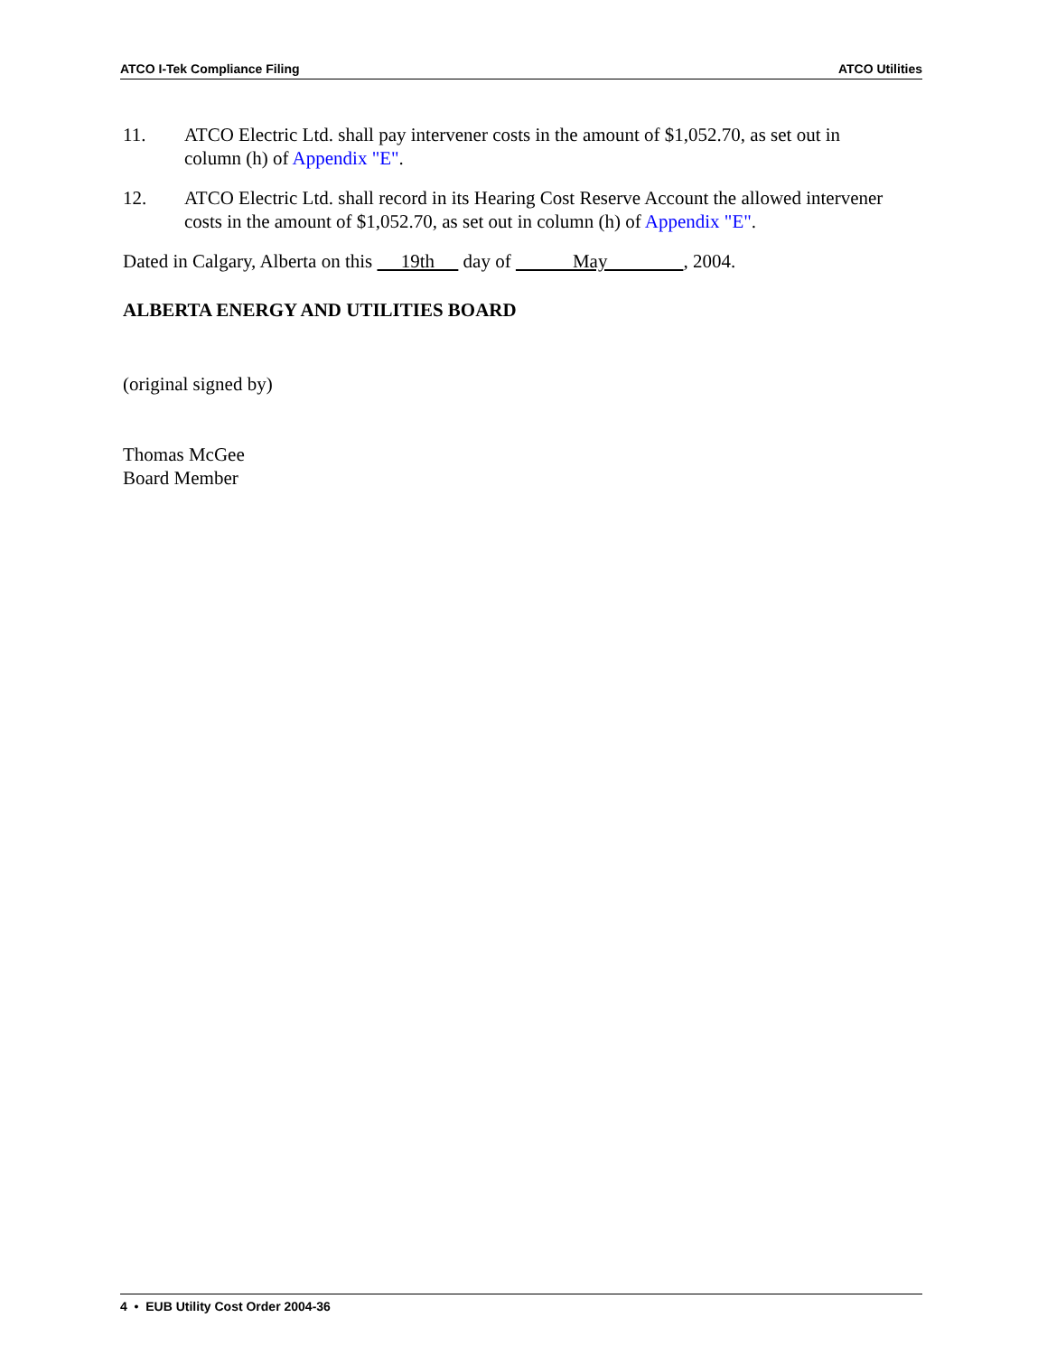ATCO I-Tek Compliance Filing ATCO Utilities
11. ATCO Electric Ltd. shall pay intervener costs in the amount of $1,052.70, as set out in column (h) of Appendix "E".
12. ATCO Electric Ltd. shall record in its Hearing Cost Reserve Account the allowed intervener costs in the amount of $1,052.70, as set out in column (h) of Appendix "E".
Dated in Calgary, Alberta on this 19th day of May , 2004.
ALBERTA ENERGY AND UTILITIES BOARD
(original signed by)
Thomas McGee
Board Member
4 • EUB Utility Cost Order 2004-36